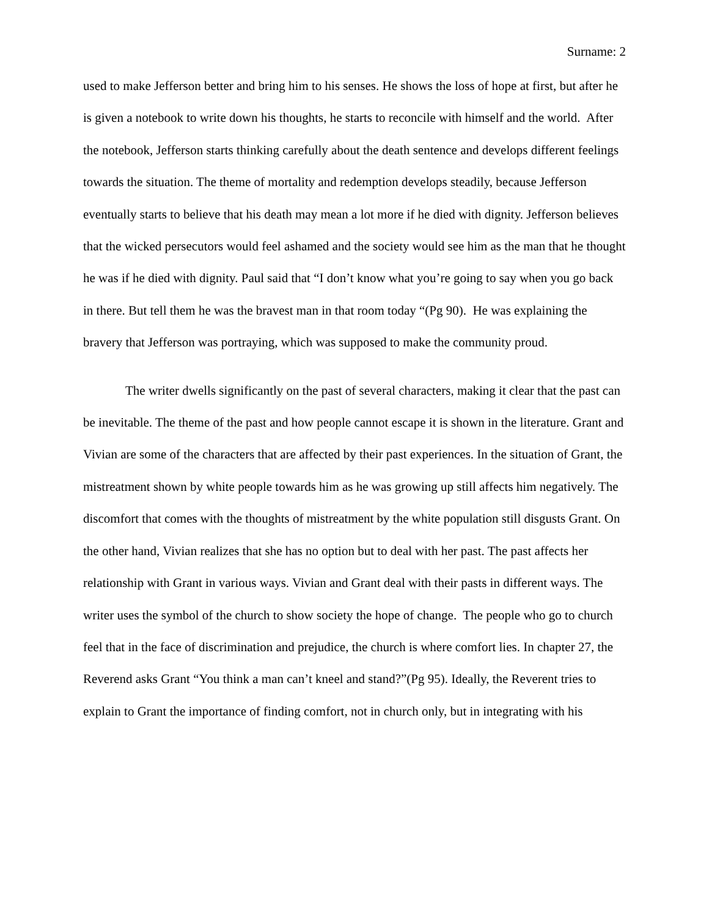Surname: 2
used to make Jefferson better and bring him to his senses. He shows the loss of hope at first, but after he is given a notebook to write down his thoughts, he starts to reconcile with himself and the world. After the notebook, Jefferson starts thinking carefully about the death sentence and develops different feelings towards the situation. The theme of mortality and redemption develops steadily, because Jefferson eventually starts to believe that his death may mean a lot more if he died with dignity. Jefferson believes that the wicked persecutors would feel ashamed and the society would see him as the man that he thought he was if he died with dignity. Paul said that “I don’t know what you’re going to say when you go back in there. But tell them he was the bravest man in that room today “(Pg 90). He was explaining the bravery that Jefferson was portraying, which was supposed to make the community proud.
The writer dwells significantly on the past of several characters, making it clear that the past can be inevitable. The theme of the past and how people cannot escape it is shown in the literature. Grant and Vivian are some of the characters that are affected by their past experiences. In the situation of Grant, the mistreatment shown by white people towards him as he was growing up still affects him negatively. The discomfort that comes with the thoughts of mistreatment by the white population still disgusts Grant. On the other hand, Vivian realizes that she has no option but to deal with her past. The past affects her relationship with Grant in various ways. Vivian and Grant deal with their pasts in different ways. The writer uses the symbol of the church to show society the hope of change. The people who go to church feel that in the face of discrimination and prejudice, the church is where comfort lies. In chapter 27, the Reverend asks Grant “You think a man can’t kneel and stand?”(Pg 95). Ideally, the Reverent tries to explain to Grant the importance of finding comfort, not in church only, but in integrating with his